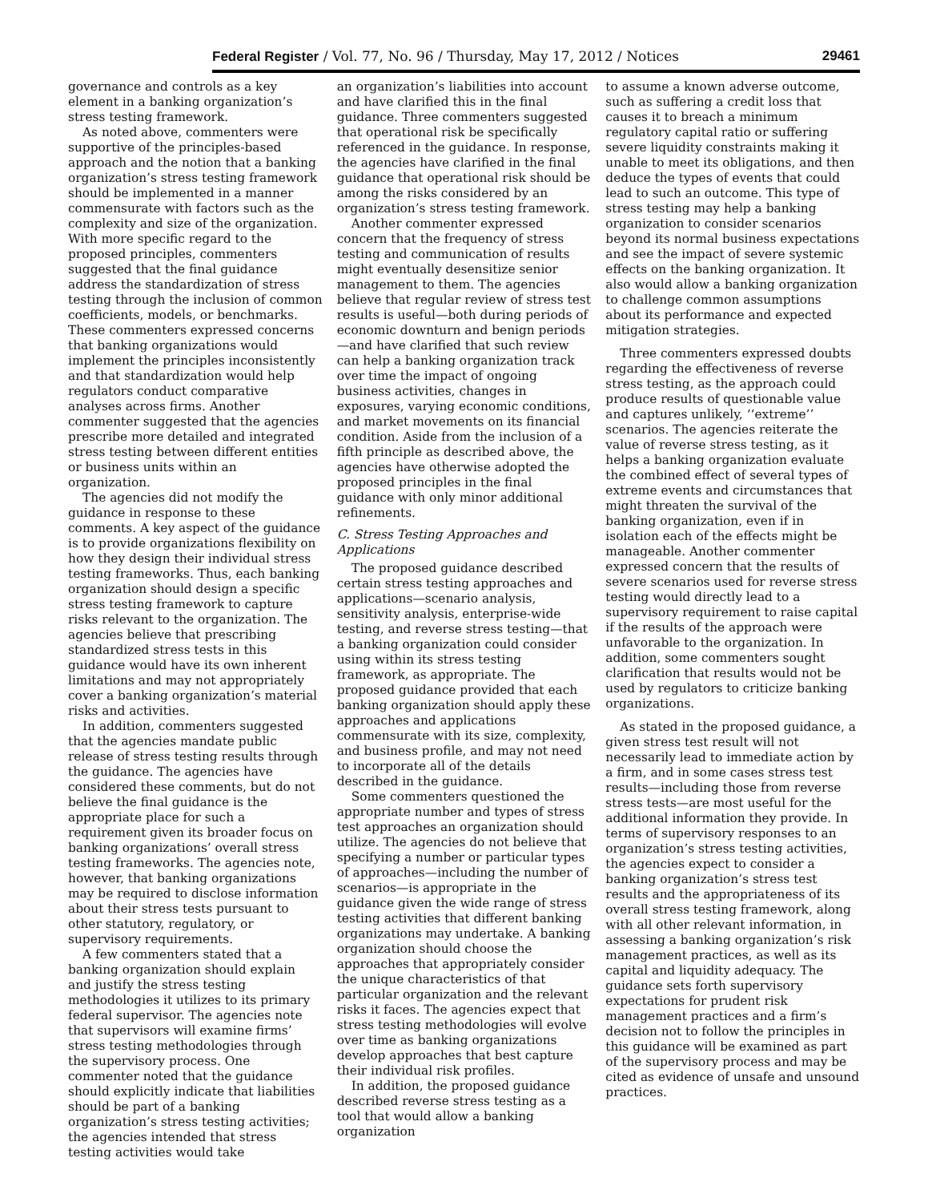Federal Register / Vol. 77, No. 96 / Thursday, May 17, 2012 / Notices 29461
governance and controls as a key element in a banking organization’s stress testing framework.
As noted above, commenters were supportive of the principles-based approach and the notion that a banking organization’s stress testing framework should be implemented in a manner commensurate with factors such as the complexity and size of the organization. With more specific regard to the proposed principles, commenters suggested that the final guidance address the standardization of stress testing through the inclusion of common coefficients, models, or benchmarks. These commenters expressed concerns that banking organizations would implement the principles inconsistently and that standardization would help regulators conduct comparative analyses across firms. Another commenter suggested that the agencies prescribe more detailed and integrated stress testing between different entities or business units within an organization.
The agencies did not modify the guidance in response to these comments. A key aspect of the guidance is to provide organizations flexibility on how they design their individual stress testing frameworks. Thus, each banking organization should design a specific stress testing framework to capture risks relevant to the organization. The agencies believe that prescribing standardized stress tests in this guidance would have its own inherent limitations and may not appropriately cover a banking organization’s material risks and activities.
In addition, commenters suggested that the agencies mandate public release of stress testing results through the guidance. The agencies have considered these comments, but do not believe the final guidance is the appropriate place for such a requirement given its broader focus on banking organizations’ overall stress testing frameworks. The agencies note, however, that banking organizations may be required to disclose information about their stress tests pursuant to other statutory, regulatory, or supervisory requirements.
A few commenters stated that a banking organization should explain and justify the stress testing methodologies it utilizes to its primary federal supervisor. The agencies note that supervisors will examine firms’ stress testing methodologies through the supervisory process. One commenter noted that the guidance should explicitly indicate that liabilities should be part of a banking organization’s stress testing activities; the agencies intended that stress testing activities would take
an organization’s liabilities into account and have clarified this in the final guidance. Three commenters suggested that operational risk be specifically referenced in the guidance. In response, the agencies have clarified in the final guidance that operational risk should be among the risks considered by an organization’s stress testing framework.
Another commenter expressed concern that the frequency of stress testing and communication of results might eventually desensitize senior management to them. The agencies believe that regular review of stress test results is useful—both during periods of economic downturn and benign periods—and have clarified that such review can help a banking organization track over time the impact of ongoing business activities, changes in exposures, varying economic conditions, and market movements on its financial condition. Aside from the inclusion of a fifth principle as described above, the agencies have otherwise adopted the proposed principles in the final guidance with only minor additional refinements.
C. Stress Testing Approaches and Applications
The proposed guidance described certain stress testing approaches and applications—scenario analysis, sensitivity analysis, enterprise-wide testing, and reverse stress testing—that a banking organization could consider using within its stress testing framework, as appropriate. The proposed guidance provided that each banking organization should apply these approaches and applications commensurate with its size, complexity, and business profile, and may not need to incorporate all of the details described in the guidance.
Some commenters questioned the appropriate number and types of stress test approaches an organization should utilize. The agencies do not believe that specifying a number or particular types of approaches—including the number of scenarios—is appropriate in the guidance given the wide range of stress testing activities that different banking organizations may undertake. A banking organization should choose the approaches that appropriately consider the unique characteristics of that particular organization and the relevant risks it faces. The agencies expect that stress testing methodologies will evolve over time as banking organizations develop approaches that best capture their individual risk profiles.
In addition, the proposed guidance described reverse stress testing as a tool that would allow a banking organization
to assume a known adverse outcome, such as suffering a credit loss that causes it to breach a minimum regulatory capital ratio or suffering severe liquidity constraints making it unable to meet its obligations, and then deduce the types of events that could lead to such an outcome. This type of stress testing may help a banking organization to consider scenarios beyond its normal business expectations and see the impact of severe systemic effects on the banking organization. It also would allow a banking organization to challenge common assumptions about its performance and expected mitigation strategies.
Three commenters expressed doubts regarding the effectiveness of reverse stress testing, as the approach could produce results of questionable value and captures unlikely, ‘‘extreme’’ scenarios. The agencies reiterate the value of reverse stress testing, as it helps a banking organization evaluate the combined effect of several types of extreme events and circumstances that might threaten the survival of the banking organization, even if in isolation each of the effects might be manageable. Another commenter expressed concern that the results of severe scenarios used for reverse stress testing would directly lead to a supervisory requirement to raise capital if the results of the approach were unfavorable to the organization. In addition, some commenters sought clarification that results would not be used by regulators to criticize banking organizations.
As stated in the proposed guidance, a given stress test result will not necessarily lead to immediate action by a firm, and in some cases stress test results—including those from reverse stress tests—are most useful for the additional information they provide. In terms of supervisory responses to an organization’s stress testing activities, the agencies expect to consider a banking organization’s stress test results and the appropriateness of its overall stress testing framework, along with all other relevant information, in assessing a banking organization’s risk management practices, as well as its capital and liquidity adequacy. The guidance sets forth supervisory expectations for prudent risk management practices and a firm’s decision not to follow the principles in this guidance will be examined as part of the supervisory process and may be cited as evidence of unsafe and unsound practices.